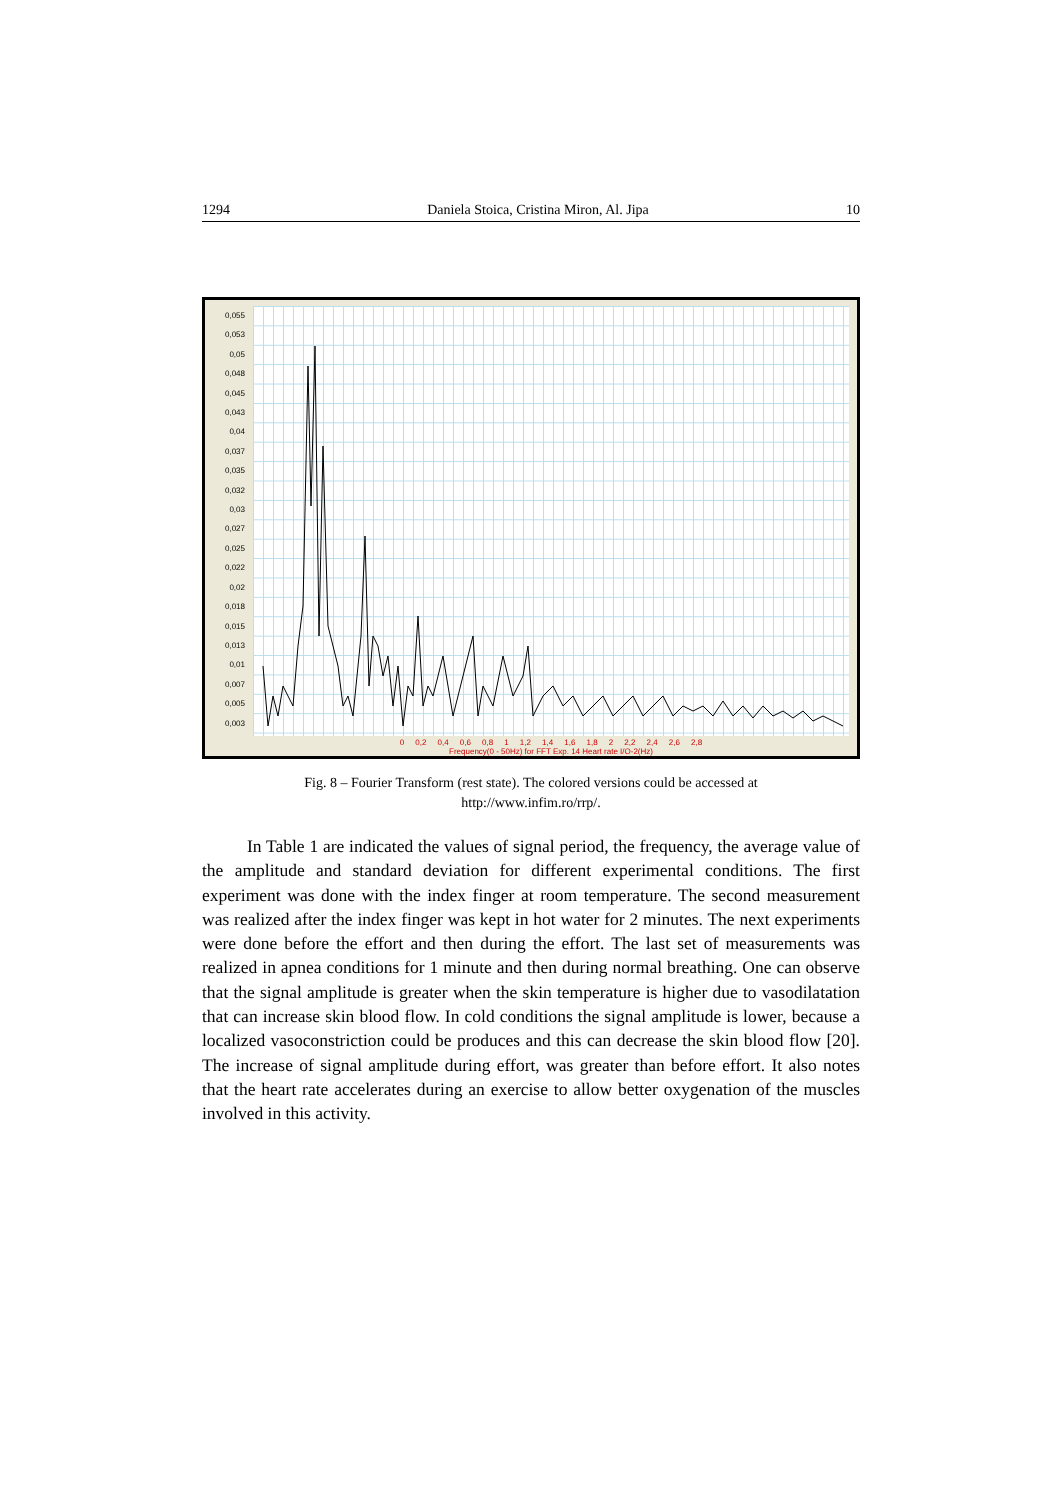1294 Daniela Stoica, Cristina Miron, Al. Jipa 10
0,055
0,053
0,05
0,048
0,045
0,043
0,04
0,037
0,035
0,032
0,03
0,027
0,025
0,022
0,02
0,018
0,015
0,013
0,01
0,007
0,005
0,003
0 0,2 0,4 0,6 0,8 1 1,2 1,4 1,6 1,8 2 2,2 2,4 2,6 2,8
Frequency(0 - 50Hz) for FFT Exp. 14 Heart rate I/O-2(Hz)
Fig. 8 – Fourier Transform (rest state). The colored versions could be accessed at
http://www.infim.ro/rrp/.
In Table 1 are indicated the values of signal period, the frequency, the average value of the amplitude and standard deviation for different experimental conditions. The first experiment was done with the index finger at room temperature. The second measurement was realized after the index finger was kept in hot water for 2 minutes. The next experiments were done before the effort and then during the effort. The last set of measurements was realized in apnea conditions for 1 minute and then during normal breathing. One can observe that the signal amplitude is greater when the skin temperature is higher due to vasodilatation that can increase skin blood flow. In cold conditions the signal amplitude is lower, because a localized vasoconstriction could be produces and this can decrease the skin blood flow [20]. The increase of signal amplitude during effort, was greater than before effort. It also notes that the heart rate accelerates during an exercise to allow better oxygenation of the muscles involved in this activity.